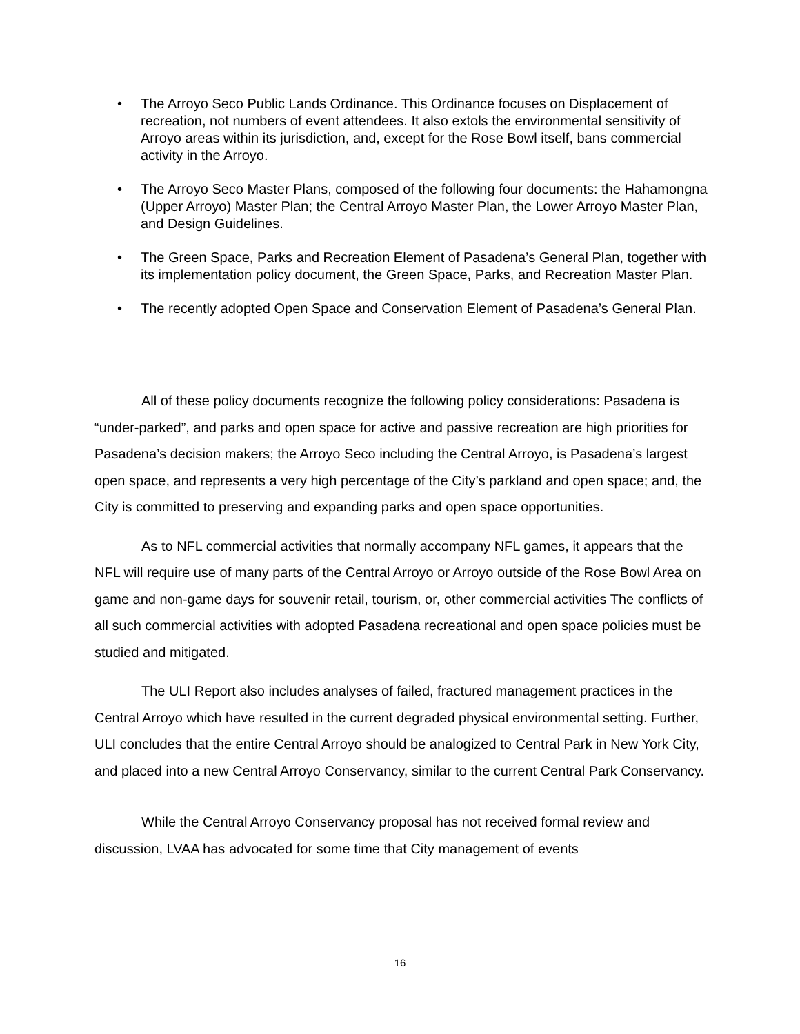• The Arroyo Seco Public Lands Ordinance. This Ordinance focuses on Displacement of recreation, not numbers of event attendees. It also extols the environmental sensitivity of Arroyo areas within its jurisdiction, and, except for the Rose Bowl itself, bans commercial activity in the Arroyo.
• The Arroyo Seco Master Plans, composed of the following four documents: the Hahamongna (Upper Arroyo) Master Plan; the Central Arroyo Master Plan, the Lower Arroyo Master Plan, and Design Guidelines.
• The Green Space, Parks and Recreation Element of Pasadena’s General Plan, together with its implementation policy document, the Green Space, Parks, and Recreation Master Plan.
• The recently adopted Open Space and Conservation Element of Pasadena’s General Plan.
All of these policy documents recognize the following policy considerations: Pasadena is “under-parked”, and parks and open space for active and passive recreation are high priorities for Pasadena’s decision makers; the Arroyo Seco including the Central Arroyo, is Pasadena’s largest open space, and represents a very high percentage of the City’s parkland and open space; and, the City is committed to preserving and expanding parks and open space opportunities.
As to NFL commercial activities that normally accompany NFL games, it appears that the NFL will require use of many parts of the Central Arroyo or Arroyo outside of the Rose Bowl Area on game and non-game days for souvenir retail, tourism, or, other commercial activities The conflicts of all such commercial activities with adopted Pasadena recreational and open space policies must be studied and mitigated.
The ULI Report also includes analyses of failed, fractured management practices in the Central Arroyo which have resulted in the current degraded physical environmental setting. Further, ULI concludes that the entire Central Arroyo should be analogized to Central Park in New York City, and placed into a new Central Arroyo Conservancy, similar to the current Central Park Conservancy.
While the Central Arroyo Conservancy proposal has not received formal review and discussion, LVAA has advocated for some time that City management of events
16